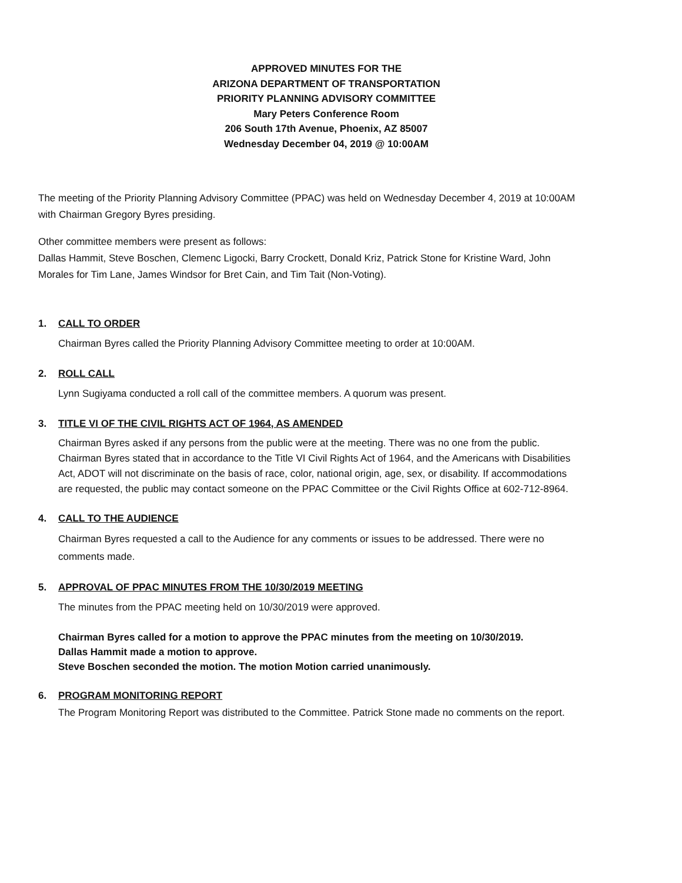APPROVED MINUTES FOR THE
ARIZONA DEPARTMENT OF TRANSPORTATION
PRIORITY PLANNING ADVISORY COMMITTEE
Mary Peters Conference Room
206 South 17th Avenue, Phoenix, AZ 85007
Wednesday December 04, 2019 @ 10:00AM
The meeting of the Priority Planning Advisory Committee (PPAC) was held on Wednesday December 4, 2019 at 10:00AM with Chairman Gregory Byres presiding.
Other committee members were present as follows:
Dallas Hammit, Steve Boschen, Clemenc Ligocki, Barry Crockett, Donald Kriz, Patrick Stone for Kristine Ward, John Morales for Tim Lane, James Windsor for Bret Cain, and Tim Tait (Non-Voting).
1. CALL TO ORDER
Chairman Byres called the Priority Planning Advisory Committee meeting to order at 10:00AM.
2. ROLL CALL
Lynn Sugiyama conducted a roll call of the committee members. A quorum was present.
3. TITLE VI OF THE CIVIL RIGHTS ACT OF 1964, AS AMENDED
Chairman Byres asked if any persons from the public were at the meeting. There was no one from the public. Chairman Byres stated that in accordance to the Title VI Civil Rights Act of 1964, and the Americans with Disabilities Act, ADOT will not discriminate on the basis of race, color, national origin, age, sex, or disability. If accommodations are requested, the public may contact someone on the PPAC Committee or the Civil Rights Office at 602-712-8964.
4. CALL TO THE AUDIENCE
Chairman Byres requested a call to the Audience for any comments or issues to be addressed. There were no comments made.
5. APPROVAL OF PPAC MINUTES FROM THE 10/30/2019 MEETING
The minutes from the PPAC meeting held on 10/30/2019 were approved.
Chairman Byres called for a motion to approve the PPAC minutes from the meeting on 10/30/2019.
Dallas Hammit made a motion to approve.
Steve Boschen seconded the motion. The motion Motion carried unanimously.
6. PROGRAM MONITORING REPORT
The Program Monitoring Report was distributed to the Committee. Patrick Stone made no comments on the report.